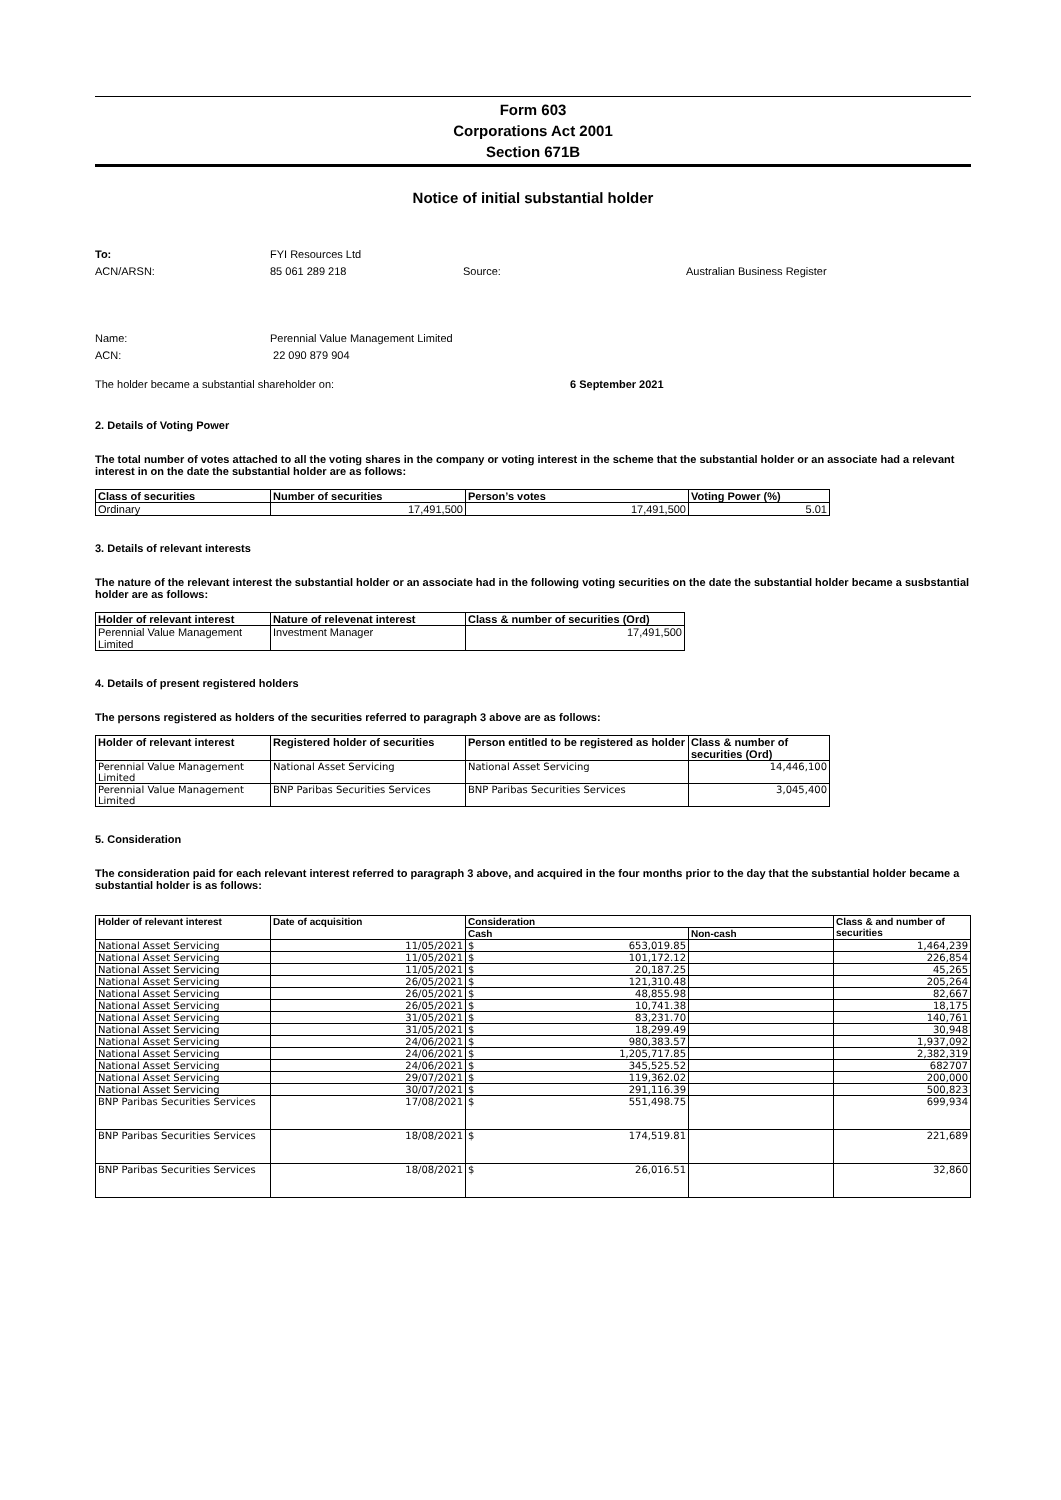Form 603
Corporations Act 2001
Section 671B
Notice of initial substantial holder
To: FYI Resources Ltd
ACN/ARSN: 85 061 289 218 Source: Australian Business Register
Name: Perennial Value Management Limited
ACN: 22 090 879 904
The holder became a substantial shareholder on: 6 September 2021
2. Details of Voting Power
The total number of votes attached to all the voting shares in the company or voting interest in the scheme that the substantial holder or an associate had a relevant interest in on the date the substantial holder are as follows:
| Class of securities | Number of securities | Person’s votes | Voting Power (%) |
| --- | --- | --- | --- |
| Ordinary | 17,491,500 | 17,491,500 | 5.01 |
3. Details of relevant interests
The nature of the relevant interest the substantial holder or an associate had in the following voting securities on the date the substantial holder became a susbstantial holder are as follows:
| Holder of relevant interest | Nature of relevenat interest | Class & number of securities (Ord) |
| --- | --- | --- |
| Perennial Value Management Limited | Investment Manager | 17,491,500 |
4. Details of present registered holders
The persons registered as holders of the securities referred to paragraph 3 above are as follows:
| Holder of relevant interest | Registered holder of securities | Person entitled to be registered as holder | Class & number of securities (Ord) |
| --- | --- | --- | --- |
| Perennial Value Management Limited | National Asset Servicing | National Asset Servicing | 14,446,100 |
| Perennial Value Management Limited | BNP Paribas Securities Services | BNP Paribas Securities Services | 3,045,400 |
5. Consideration
The consideration paid for each relevant interest referred to paragraph 3 above, and acquired in the four months prior to the day that the substantial holder became a substantial holder is as follows:
| Holder of relevant interest | Date of acquisition | Consideration | | Class & and number of securities |
| --- | --- | --- | --- | --- |
| | | Cash | Non-cash | |
| National Asset Servicing | 11/05/2021 | $ 653,019.85 | | 1,464,239 |
| National Asset Servicing | 11/05/2021 | $ 101,172.12 | | 226,854 |
| National Asset Servicing | 11/05/2021 | $ 20,187.25 | | 45,265 |
| National Asset Servicing | 26/05/2021 | $ 121,310.48 | | 205,264 |
| National Asset Servicing | 26/05/2021 | $ 48,855.98 | | 82,667 |
| National Asset Servicing | 26/05/2021 | $ 10,741.38 | | 18,175 |
| National Asset Servicing | 31/05/2021 | $ 83,231.70 | | 140,761 |
| National Asset Servicing | 31/05/2021 | $ 18,299.49 | | 30,948 |
| National Asset Servicing | 24/06/2021 | $ 980,383.57 | | 1,937,092 |
| National Asset Servicing | 24/06/2021 | $ 1,205,717.85 | | 2,382,319 |
| National Asset Servicing | 24/06/2021 | $ 345,525.52 | | 682707 |
| National Asset Servicing | 29/07/2021 | $ 119,362.02 | | 200,000 |
| National Asset Servicing | 30/07/2021 | $ 291,116.39 | | 500,823 |
| BNP Paribas Securities Services | 17/08/2021 | $ 551,498.75 | | 699,934 |
| BNP Paribas Securities Services | 18/08/2021 | $ 174,519.81 | | 221,689 |
| BNP Paribas Securities Services | 18/08/2021 | $ 26,016.51 | | 32,860 |